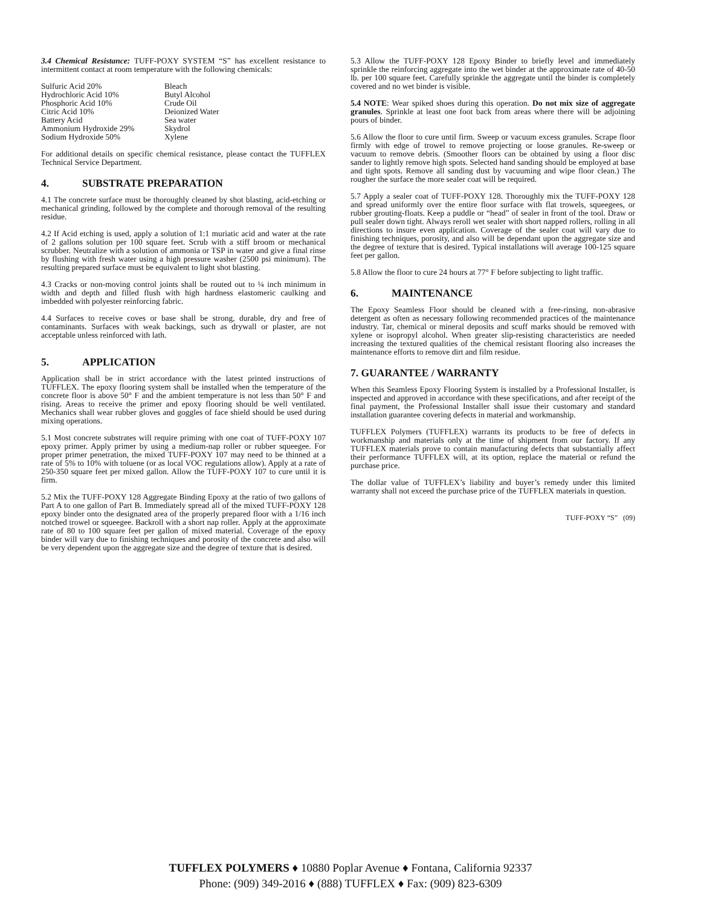3.4 Chemical Resistance: TUFF-POXY SYSTEM “S” has excellent resistance to intermittent contact at room temperature with the following chemicals:
Sulfuric Acid 20%
Hydrochloric Acid 10%
Phosphoric Acid 10%
Citric Acid 10%
Battery Acid
Ammonium Hydroxide 29%
Sodium Hydroxide 50%
Bleach
Butyl Alcohol
Crude Oil
Deionized Water
Sea water
Skydrol
Xylene
For additional details on specific chemical resistance, please contact the TUFFLEX Technical Service Department.
4. SUBSTRATE PREPARATION
4.1 The concrete surface must be thoroughly cleaned by shot blasting, acid-etching or mechanical grinding, followed by the complete and thorough removal of the resulting residue.
4.2 If Acid etching is used, apply a solution of 1:1 muriatic acid and water at the rate of 2 gallons solution per 100 square feet. Scrub with a stiff broom or mechanical scrubber. Neutralize with a solution of ammonia or TSP in water and give a final rinse by flushing with fresh water using a high pressure washer (2500 psi minimum). The resulting prepared surface must be equivalent to light shot blasting.
4.3 Cracks or non-moving control joints shall be routed out to ¼ inch minimum in width and depth and filled flush with high hardness elastomeric caulking and imbedded with polyester reinforcing fabric.
4.4 Surfaces to receive coves or base shall be strong, durable, dry and free of contaminants. Surfaces with weak backings, such as drywall or plaster, are not acceptable unless reinforced with lath.
5. APPLICATION
Application shall be in strict accordance with the latest printed instructions of TUFFLEX. The epoxy flooring system shall be installed when the temperature of the concrete floor is above 50° F and the ambient temperature is not less than 50° F and rising. Areas to receive the primer and epoxy flooring should be well ventilated. Mechanics shall wear rubber gloves and goggles of face shield should be used during mixing operations.
5.1 Most concrete substrates will require priming with one coat of TUFF-POXY 107 epoxy primer. Apply primer by using a medium-nap roller or rubber squeegee. For proper primer penetration, the mixed TUFF-POXY 107 may need to be thinned at a rate of 5% to 10% with toluene (or as local VOC regulations allow). Apply at a rate of 250-350 square feet per mixed gallon. Allow the TUFF-POXY 107 to cure until it is firm.
5.2 Mix the TUFF-POXY 128 Aggregate Binding Epoxy at the ratio of two gallons of Part A to one gallon of Part B. Immediately spread all of the mixed TUFF-POXY 128 epoxy binder onto the designated area of the properly prepared floor with a 1/16 inch notched trowel or squeegee. Backroll with a short nap roller. Apply at the approximate rate of 80 to 100 square feet per gallon of mixed material. Coverage of the epoxy binder will vary due to finishing techniques and porosity of the concrete and also will be very dependent upon the aggregate size and the degree of texture that is desired.
5.3 Allow the TUFF-POXY 128 Epoxy Binder to briefly level and immediately sprinkle the reinforcing aggregate into the wet binder at the approximate rate of 40-50 lb. per 100 square feet. Carefully sprinkle the aggregate until the binder is completely covered and no wet binder is visible.
5.4 NOTE: Wear spiked shoes during this operation. Do not mix size of aggregate granules. Sprinkle at least one foot back from areas where there will be adjoining pours of binder.
5.6 Allow the floor to cure until firm. Sweep or vacuum excess granules. Scrape floor firmly with edge of trowel to remove projecting or loose granules. Re-sweep or vacuum to remove debris. (Smoother floors can be obtained by using a floor disc sander to lightly remove high spots. Selected hand sanding should be employed at base and tight spots. Remove all sanding dust by vacuuming and wipe floor clean.) The rougher the surface the more sealer coat will be required.
5.7 Apply a sealer coat of TUFF-POXY 128. Thoroughly mix the TUFF-POXY 128 and spread uniformly over the entire floor surface with flat trowels, squeegees, or rubber grouting-floats. Keep a puddle or “head” of sealer in front of the tool. Draw or pull sealer down tight. Always reroll wet sealer with short napped rollers, rolling in all directions to insure even application. Coverage of the sealer coat will vary due to finishing techniques, porosity, and also will be dependant upon the aggregate size and the degree of texture that is desired. Typical installations will average 100-125 square feet per gallon.
5.8 Allow the floor to cure 24 hours at 77° F before subjecting to light traffic.
6. MAINTENANCE
The Epoxy Seamless Floor should be cleaned with a free-rinsing, non-abrasive detergent as often as necessary following recommended practices of the maintenance industry. Tar, chemical or mineral deposits and scuff marks should be removed with xylene or isopropyl alcohol. When greater slip-resisting characteristics are needed increasing the textured qualities of the chemical resistant flooring also increases the maintenance efforts to remove dirt and film residue.
7. GUARANTEE / WARRANTY
When this Seamless Epoxy Flooring System is installed by a Professional Installer, is inspected and approved in accordance with these specifications, and after receipt of the final payment, the Professional Installer shall issue their customary and standard installation guarantee covering defects in material and workmanship.
TUFFLEX Polymers (TUFFLEX) warrants its products to be free of defects in workmanship and materials only at the time of shipment from our factory. If any TUFFLEX materials prove to contain manufacturing defects that substantially affect their performance TUFFLEX will, at its option, replace the material or refund the purchase price.
The dollar value of TUFFLEX’s liability and buyer’s remedy under this limited warranty shall not exceed the purchase price of the TUFFLEX materials in question.
TUFF-POXY “S” (09)
TUFFLEX POLYMERS ♦ 10880 Poplar Avenue ♦ Fontana, California 92337
Phone: (909) 349-2016 ♦ (888) TUFFLEX ♦ Fax: (909) 823-6309